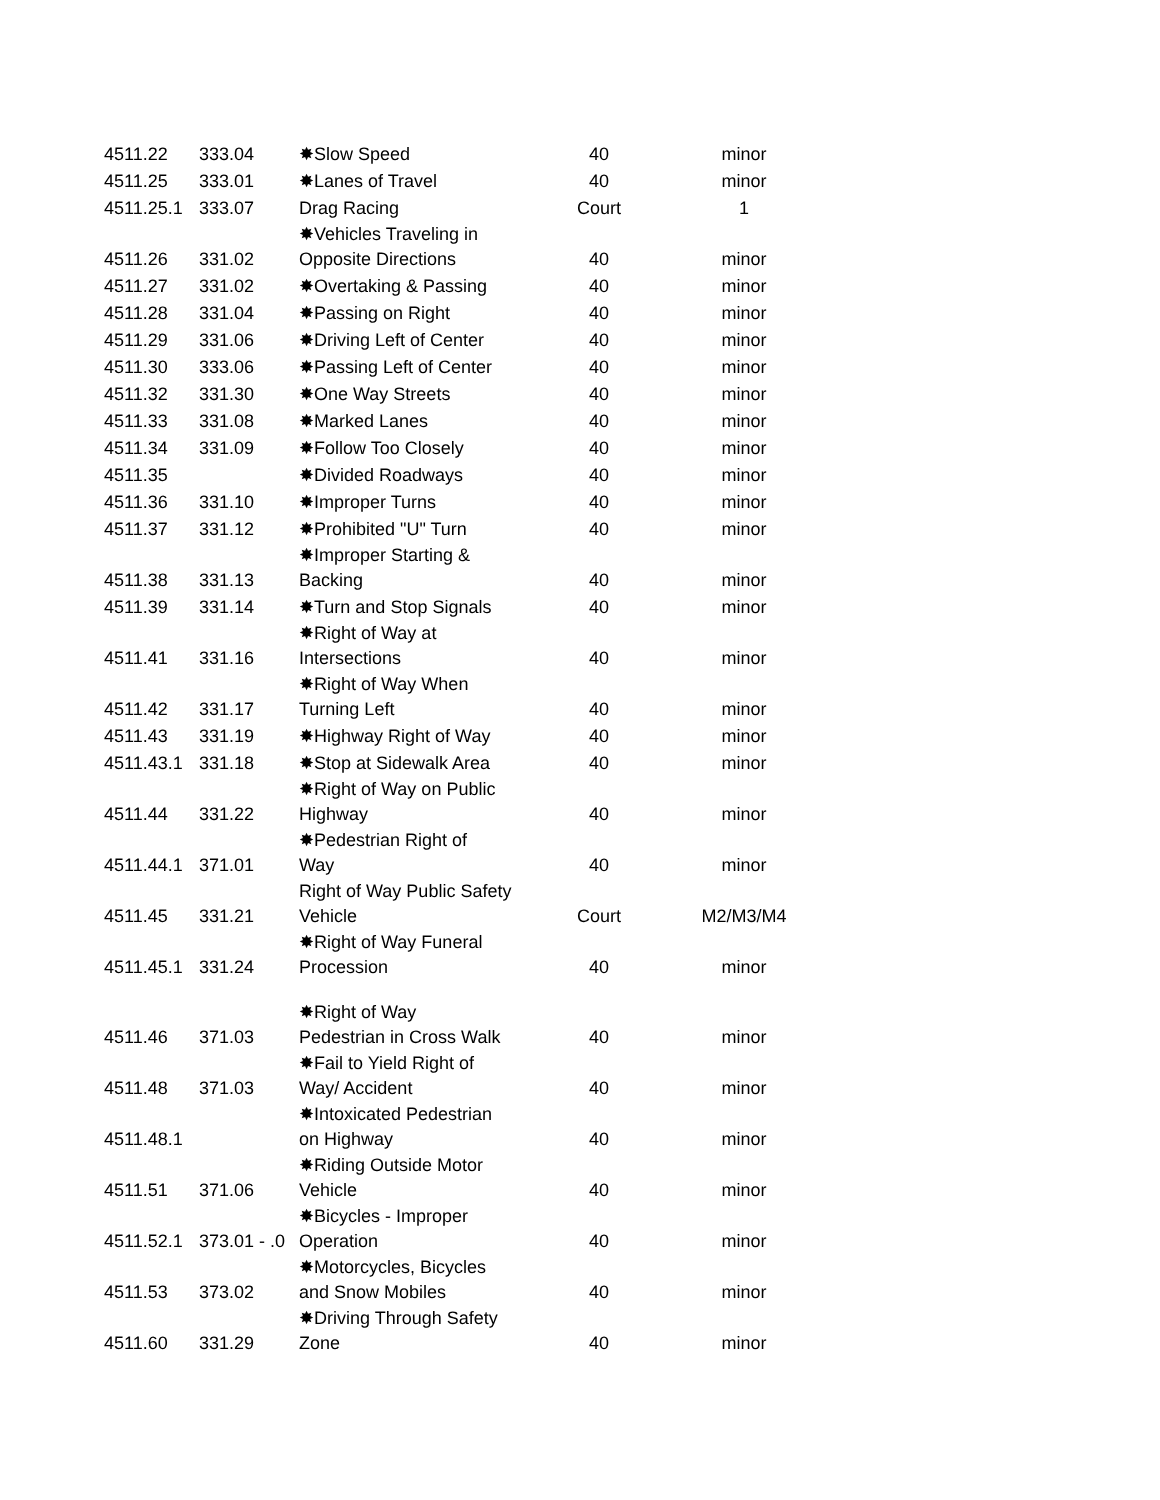| 4511.22 | 333.04 | ✸Slow Speed | 40 | minor |
| 4511.25 | 333.01 | ✸Lanes of Travel | 40 | minor |
| 4511.25.1 | 333.07 | Drag Racing | Court | 1 |
| 4511.26 | 331.02 | ✸Vehicles Traveling in Opposite Directions | 40 | minor |
| 4511.27 | 331.02 | ✸Overtaking & Passing | 40 | minor |
| 4511.28 | 331.04 | ✸Passing on Right | 40 | minor |
| 4511.29 | 331.06 | ✸Driving Left of Center | 40 | minor |
| 4511.30 | 333.06 | ✸Passing Left of Center | 40 | minor |
| 4511.32 | 331.30 | ✸One Way Streets | 40 | minor |
| 4511.33 | 331.08 | ✸Marked Lanes | 40 | minor |
| 4511.34 | 331.09 | ✸Follow Too Closely | 40 | minor |
| 4511.35 | | ✸Divided Roadways | 40 | minor |
| 4511.36 | 331.10 | ✸Improper Turns | 40 | minor |
| 4511.37 | 331.12 | ✸Prohibited "U" Turn | 40 | minor |
| 4511.38 | 331.13 | ✸Improper Starting & Backing | 40 | minor |
| 4511.39 | 331.14 | ✸Turn and Stop Signals | 40 | minor |
| 4511.41 | 331.16 | ✸Right of Way at Intersections | 40 | minor |
| 4511.42 | 331.17 | ✸Right of Way When Turning Left | 40 | minor |
| 4511.43 | 331.19 | ✸Highway Right of Way | 40 | minor |
| 4511.43.1 | 331.18 | ✸Stop at Sidewalk Area | 40 | minor |
| 4511.44 | 331.22 | ✸Right of Way on Public Highway | 40 | minor |
| 4511.44.1 | 371.01 | ✸Pedestrian Right of Way | 40 | minor |
| 4511.45 | 331.21 | Right of Way Public Safety Vehicle | Court | M2/M3/M4 |
| 4511.45.1 | 331.24 | ✸Right of Way Funeral Procession | 40 | minor |
| 4511.46 | 371.03 | ✸Right of Way Pedestrian in Cross Walk | 40 | minor |
| 4511.48 | 371.03 | ✸Fail to Yield Right of Way/ Accident | 40 | minor |
| 4511.48.1 | | ✸Intoxicated Pedestrian on Highway | 40 | minor |
| 4511.51 | 371.06 | ✸Riding Outside Motor Vehicle | 40 | minor |
| 4511.52.1 | 373.01 - .0 | ✸Bicycles - Improper Operation | 40 | minor |
| 4511.53 | 373.02 | ✸Motorcycles, Bicycles and Snow Mobiles | 40 | minor |
| 4511.60 | 331.29 | ✸Driving Through Safety Zone | 40 | minor |